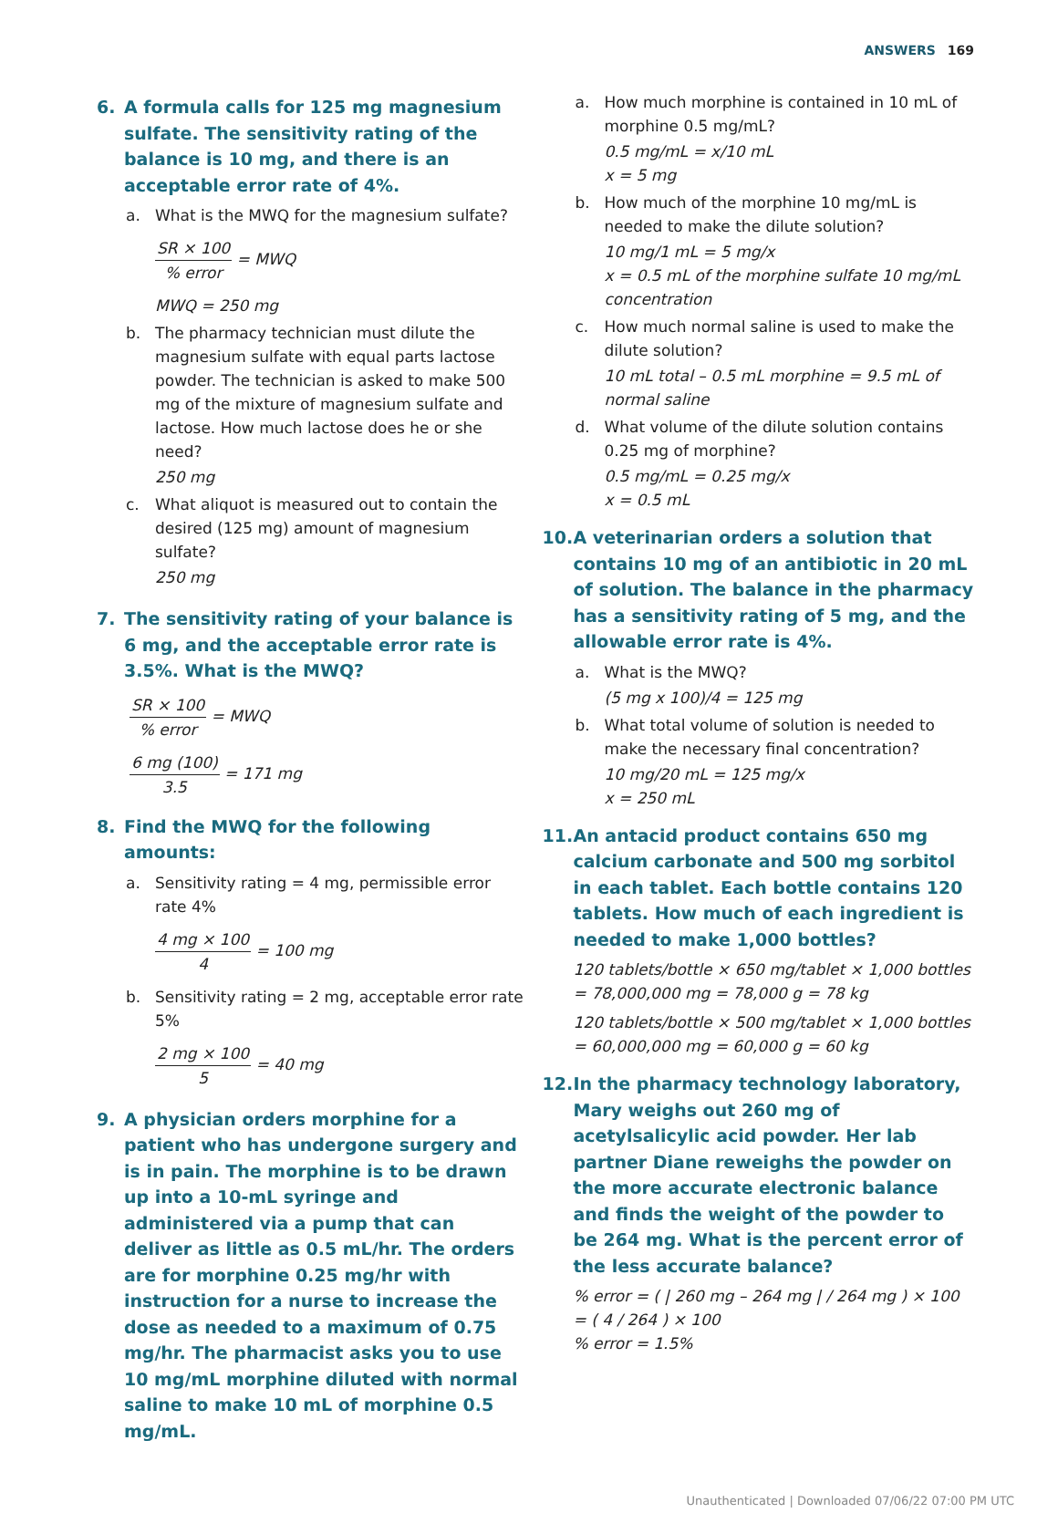ANSWERS 169
6. A formula calls for 125 mg magnesium sulfate. The sensitivity rating of the balance is 10 mg, and there is an acceptable error rate of 4%.
a. What is the MWQ for the magnesium sulfate?
SR × 100% error = MWQ
MWQ = 250 mg
b. The pharmacy technician must dilute the magnesium sulfate with equal parts lactose powder. The technician is asked to make 500 mg of the mixture of magnesium sulfate and lactose. How much lactose does he or she need?
250 mg
c. What aliquot is measured out to contain the desired (125 mg) amount of magnesium sulfate?
250 mg
7. The sensitivity rating of your balance is 6 mg, and the acceptable error rate is 3.5%. What is the MWQ?
SR × 100% error = MWQ
6 mg (100) 3.5 = 171 mg
8. Find the MWQ for the following amounts:
a. Sensitivity rating = 4 mg, permissible error rate 4%
4 mg × 100 4 = 100 mg
b. Sensitivity rating = 2 mg, acceptable error rate 5%
2 mg × 100 5 = 40 mg
9. A physician orders morphine for a patient who has undergone surgery and is in pain. The morphine is to be drawn up into a 10-mL syringe and administered via a pump that can deliver as little as 0.5 mL/hr. The orders are for morphine 0.25 mg/hr with instruction for a nurse to increase the dose as needed to a maximum of 0.75 mg/hr. The pharmacist asks you to use 10 mg/mL morphine diluted with normal saline to make 10 mL of morphine 0.5 mg/mL.
a. How much morphine is contained in 10 mL of morphine 0.5 mg/mL?
0.5 mg/mL = x/10 mL
x = 5 mg
b. How much of the morphine 10 mg/mL is needed to make the dilute solution?
10 mg/1 mL = 5 mg/x
x = 0.5 mL of the morphine sulfate 10 mg/mL concentration
c. How much normal saline is used to make the dilute solution?
10 mL total – 0.5 mL morphine = 9.5 mL of normal saline
d. What volume of the dilute solution contains 0.25 mg of morphine?
0.5 mg/mL = 0.25 mg/x
x = 0.5 mL
10. A veterinarian orders a solution that contains 10 mg of an antibiotic in 20 mL of solution. The balance in the pharmacy has a sensitivity rating of 5 mg, and the allowable error rate is 4%.
a. What is the MWQ?
(5 mg x 100)/4 = 125 mg
b. What total volume of solution is needed to make the necessary final concentration?
10 mg/20 mL = 125 mg/x
x = 250 mL
11. An antacid product contains 650 mg calcium carbonate and 500 mg sorbitol in each tablet. Each bottle contains 120 tablets. How much of each ingredient is needed to make 1,000 bottles?
120 tablets/bottle × 650 mg/tablet × 1,000 bottles = 78,000,000 mg = 78,000 g = 78 kg
120 tablets/bottle × 500 mg/tablet × 1,000 bottles = 60,000,000 mg = 60,000 g = 60 kg
12. In the pharmacy technology laboratory, Mary weighs out 260 mg of acetylsalicylic acid powder. Her lab partner Diane reweighs the powder on the more accurate electronic balance and finds the weight of the powder to be 264 mg. What is the percent error of the less accurate balance?
% error = ( | 260 mg – 264 mg | / 264 mg ) × 100 = ( 4 / 264 ) × 100
% error = 1.5%
Unauthenticated | Downloaded 07/06/22 07:00 PM UTC